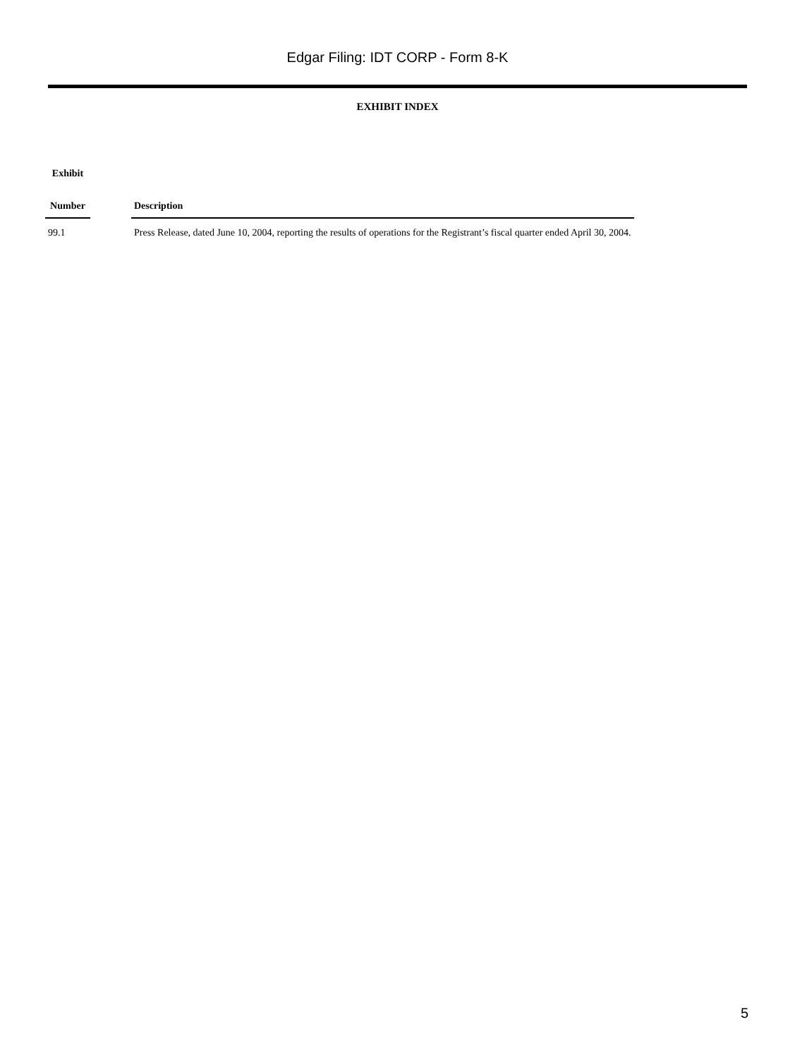Edgar Filing: IDT CORP - Form 8-K
EXHIBIT INDEX
| Exhibit | | |
| --- | --- | --- |
| Number | | Description |
| 99.1 | | Press Release, dated June 10, 2004, reporting the results of operations for the Registrant’s fiscal quarter ended April 30, 2004. |
5